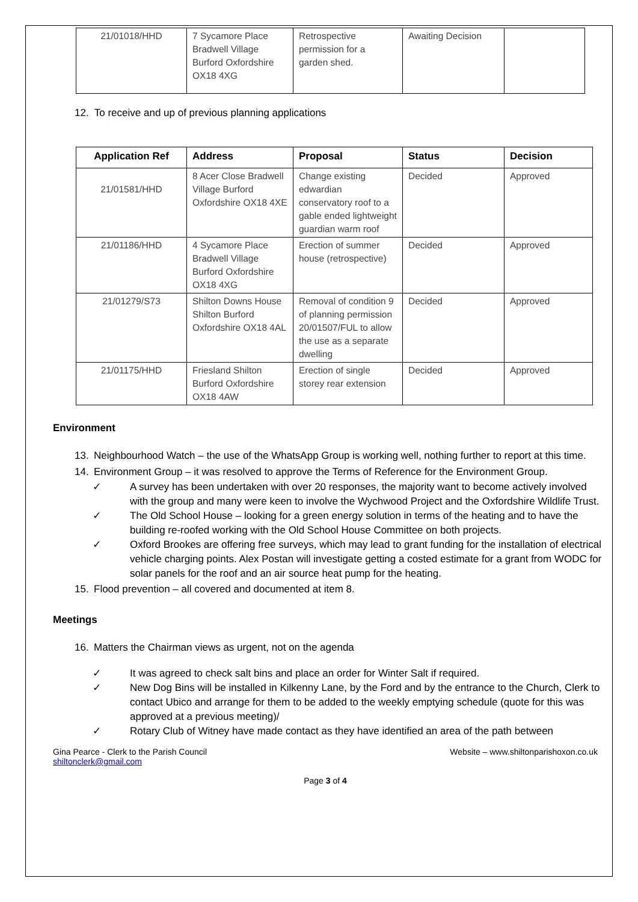| 21/01018/HHD | 7 Sycamore Place Bradwell Village Burford Oxfordshire OX18 4XG | Retrospective permission for a garden shed. | Awaiting Decision | |
12. To receive and up of previous planning applications
| Application Ref | Address | Proposal | Status | Decision |
| --- | --- | --- | --- | --- |
| 21/01581/HHD | 8 Acer Close Bradwell Village Burford Oxfordshire OX18 4XE | Change existing edwardian conservatory roof to a gable ended lightweight guardian warm roof | Decided | Approved |
| 21/01186/HHD | 4 Sycamore Place Bradwell Village Burford Oxfordshire OX18 4XG | Erection of summer house (retrospective) | Decided | Approved |
| 21/01279/S73 | Shilton Downs House Shilton Burford Oxfordshire OX18 4AL | Removal of condition 9 of planning permission 20/01507/FUL to allow the use as a separate dwelling | Decided | Approved |
| 21/01175/HHD | Friesland Shilton Burford Oxfordshire OX18 4AW | Erection of single storey rear extension | Decided | Approved |
Environment
13. Neighbourhood Watch – the use of the WhatsApp Group is working well, nothing further to report at this time.
14. Environment Group – it was resolved to approve the Terms of Reference for the Environment Group.
✓ A survey has been undertaken with over 20 responses, the majority want to become actively involved with the group and many were keen to involve the Wychwood Project and the Oxfordshire Wildlife Trust.
✓ The Old School House – looking for a green energy solution in terms of the heating and to have the building re-roofed working with the Old School House Committee on both projects.
✓ Oxford Brookes are offering free surveys, which may lead to grant funding for the installation of electrical vehicle charging points. Alex Postan will investigate getting a costed estimate for a grant from WODC for solar panels for the roof and an air source heat pump for the heating.
15. Flood prevention – all covered and documented at item 8.
Meetings
16. Matters the Chairman views as urgent, not on the agenda
✓ It was agreed to check salt bins and place an order for Winter Salt if required.
✓ New Dog Bins will be installed in Kilkenny Lane, by the Ford and by the entrance to the Church, Clerk to contact Ubico and arrange for them to be added to the weekly emptying schedule (quote for this was approved at a previous meeting)/
✓ Rotary Club of Witney have made contact as they have identified an area of the path between
Gina Pearce - Clerk to the Parish Council
shiltonclerk@gmail.com
Website – www.shiltonparishoxon.co.uk
Page 3 of 4